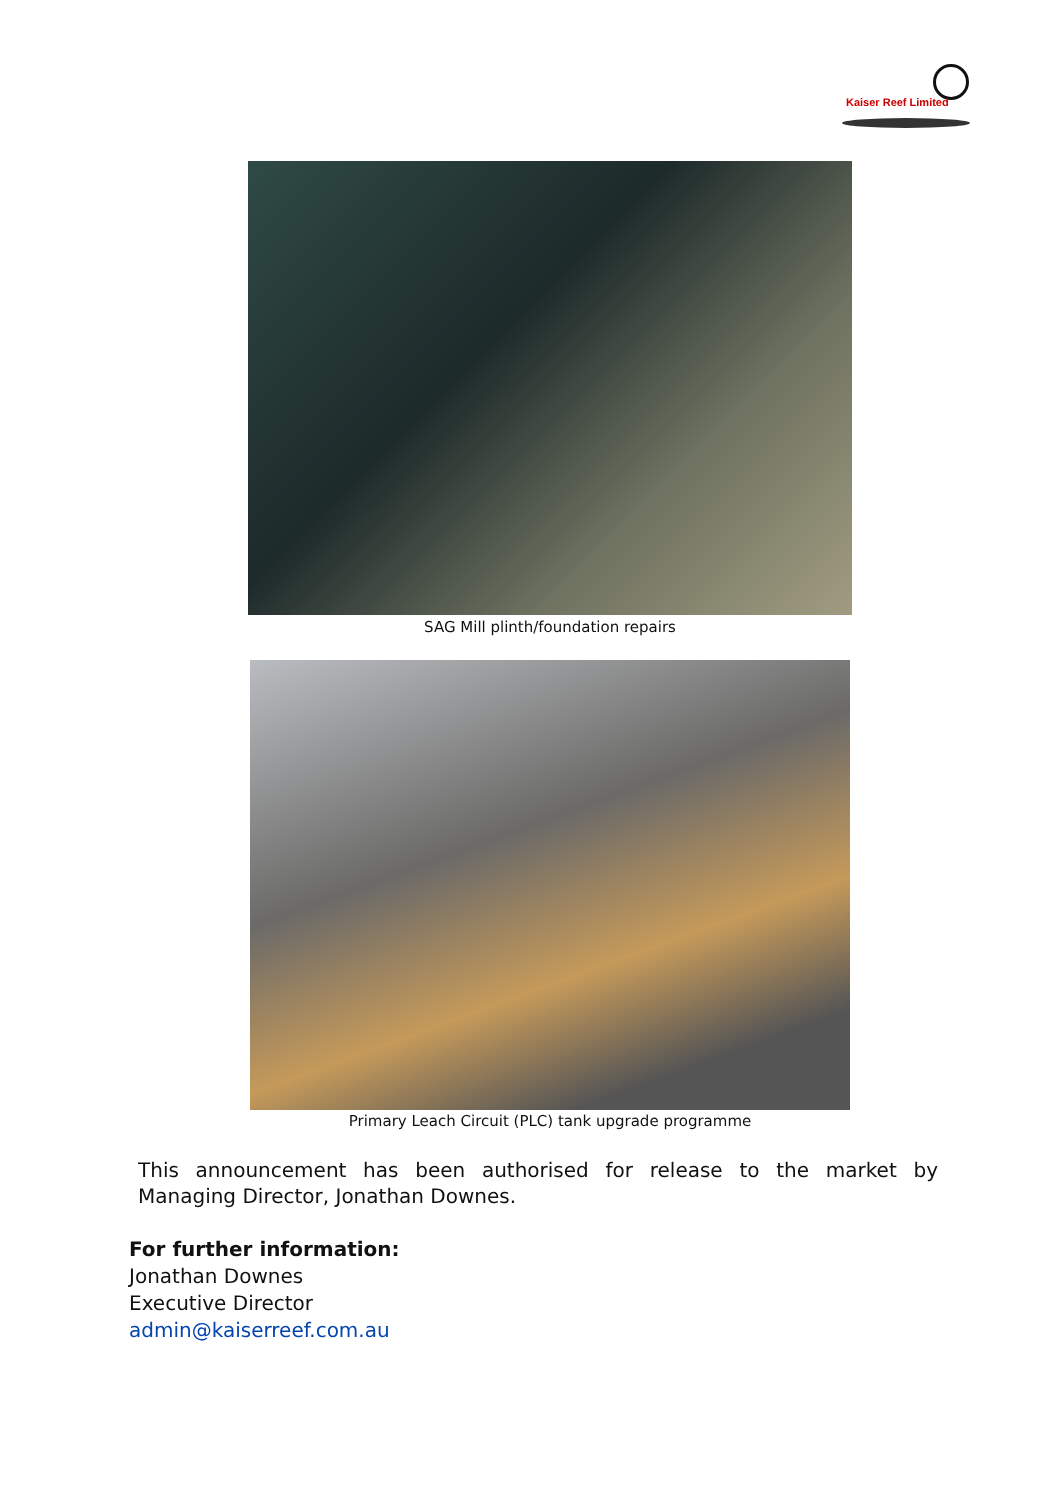Kaiser Reef Limited
SAG Mill plinth/foundation repairs
Primary Leach Circuit (PLC) tank upgrade programme
This announcement has been authorised for release to the market by Managing Director, Jonathan Downes.
For further information:
Jonathan Downes
Executive Director
admin@kaiserreef.com.au